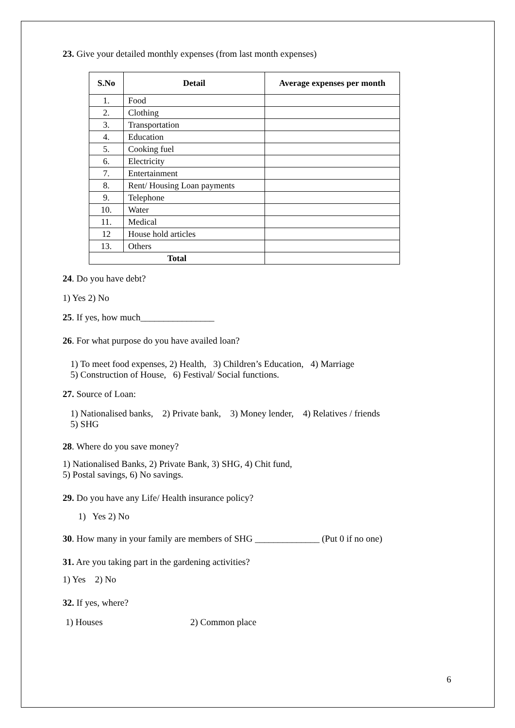23. Give your detailed monthly expenses (from last month expenses)
| S.No | Detail | Average expenses per month |
| --- | --- | --- |
| 1. | Food | |
| 2. | Clothing | |
| 3. | Transportation | |
| 4. | Education | |
| 5. | Cooking fuel | |
| 6. | Electricity | |
| 7. | Entertainment | |
| 8. | Rent/ Housing Loan payments | |
| 9. | Telephone | |
| 10. | Water | |
| 11. | Medical | |
| 12 | House hold articles | |
| 13. | Others | |
| Total | | |
24. Do you have debt?
1) Yes 2) No
25. If yes, how much________________
26. For what purpose do you have availed loan?
1) To meet food expenses, 2) Health, 3) Children’s Education, 4) Marriage
5) Construction of House, 6) Festival/ Social functions.
27. Source of Loan:
1) Nationalised banks, 2) Private bank, 3) Money lender, 4) Relatives / friends
5) SHG
28. Where do you save money?
1) Nationalised Banks, 2) Private Bank, 3) SHG, 4) Chit fund,
5) Postal savings, 6) No savings.
29. Do you have any Life/ Health insurance policy?
1) Yes 2) No
30. How many in your family are members of SHG ______________ (Put 0 if no one)
31. Are you taking part in the gardening activities?
1) Yes 2) No
32. If yes, where?
1) Houses 2) Common place
6